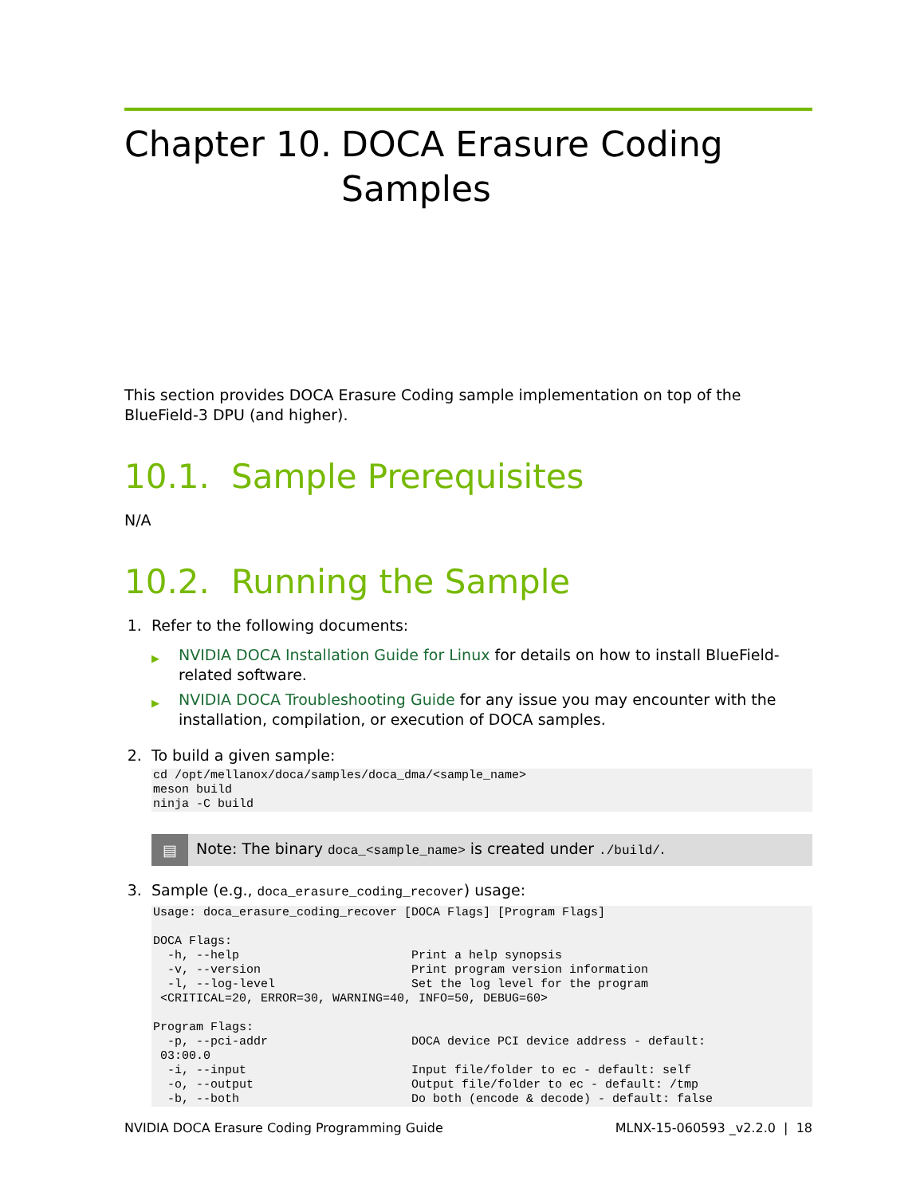Chapter 10. DOCA Erasure Coding Samples
This section provides DOCA Erasure Coding sample implementation on top of the BlueField-3 DPU (and higher).
10.1. Sample Prerequisites
N/A
10.2. Running the Sample
1. Refer to the following documents:
▶ NVIDIA DOCA Installation Guide for Linux for details on how to install BlueField-related software.
▶ NVIDIA DOCA Troubleshooting Guide for any issue you may encounter with the installation, compilation, or execution of DOCA samples.
2. To build a given sample:
cd /opt/mellanox/doca/samples/doca_dma/<sample_name>
meson build
ninja -C build
▤ Note: The binary doca_<sample_name> is created under ./build/.
3. Sample (e.g., doca_erasure_coding_recover) usage:
Usage: doca_erasure_coding_recover [DOCA Flags] [Program Flags]

DOCA Flags:
  -h, --help                        Print a help synopsis
  -v, --version                     Print program version information
  -l, --log-level                   Set the log level for the program
 <CRITICAL=20, ERROR=30, WARNING=40, INFO=50, DEBUG=60>

Program Flags:
  -p, --pci-addr                    DOCA device PCI device address - default:
 03:00.0
  -i, --input                       Input file/folder to ec - default: self
  -o, --output                      Output file/folder to ec - default: /tmp
  -b, --both                        Do both (encode & decode) - default: false
NVIDIA DOCA Erasure Coding Programming Guide MLNX-15-060593 _v2.2.0 | 18